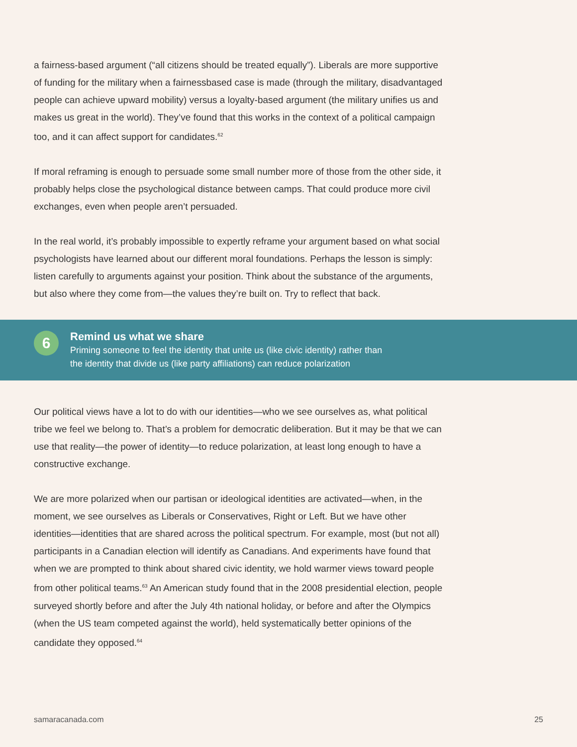a fairness-based argument (“all citizens should be treated equally”). Liberals are more supportive of funding for the military when a fairnessbased case is made (through the military, disadvantaged people can achieve upward mobility) versus a loyalty-based argument (the military unifies us and makes us great in the world). They’ve found that this works in the context of a political campaign too, and it can affect support for candidates.<sup>62</sup>
If moral reframing is enough to persuade some small number more of those from the other side, it probably helps close the psychological distance between camps. That could produce more civil exchanges, even when people aren’t persuaded.
In the real world, it’s probably impossible to expertly reframe your argument based on what social psychologists have learned about our different moral foundations. Perhaps the lesson is simply: listen carefully to arguments against your position. Think about the substance of the arguments, but also where they come from—the values they’re built on. Try to reflect that back.
6
Remind us what we share
Priming someone to feel the identity that unite us (like civic identity) rather than
the identity that divide us (like party affiliations) can reduce polarization
Our political views have a lot to do with our identities—who we see ourselves as, what political tribe we feel we belong to. That’s a problem for democratic deliberation. But it may be that we can use that reality—the power of identity—to reduce polarization, at least long enough to have a constructive exchange.
We are more polarized when our partisan or ideological identities are activated—when, in the moment, we see ourselves as Liberals or Conservatives, Right or Left. But we have other identities—identities that are shared across the political spectrum. For example, most (but not all) participants in a Canadian election will identify as Canadians. And experiments have found that when we are prompted to think about shared civic identity, we hold warmer views toward people from other political teams.<sup>63</sup> An American study found that in the 2008 presidential election, people surveyed shortly before and after the July 4th national holiday, or before and after the Olympics (when the US team competed against the world), held systematically better opinions of the candidate they opposed.<sup>64</sup>
samaracanada.com 25